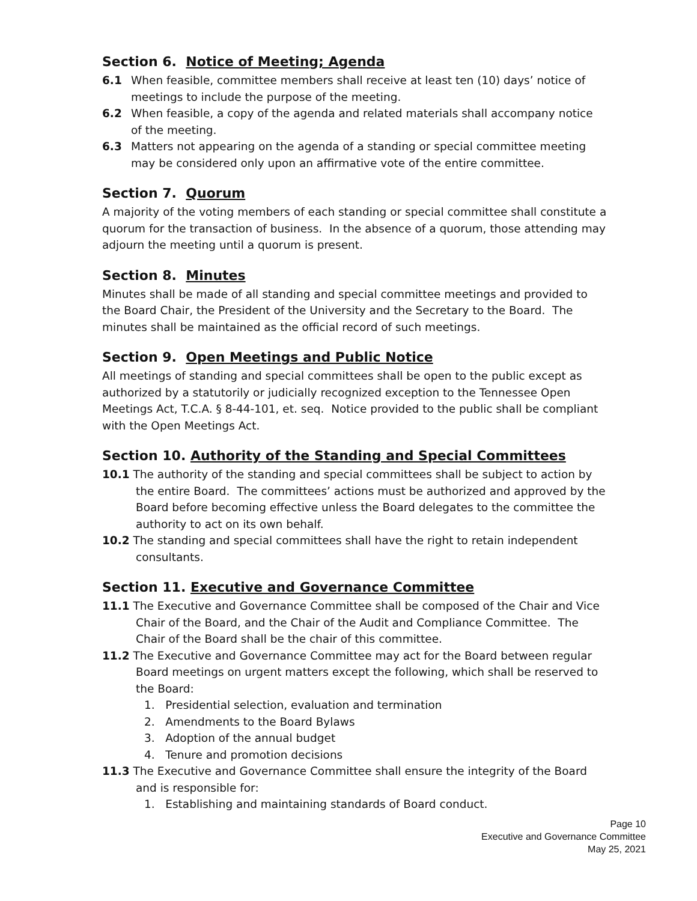Section 6. Notice of Meeting; Agenda
6.1 When feasible, committee members shall receive at least ten (10) days’ notice of meetings to include the purpose of the meeting.
6.2 When feasible, a copy of the agenda and related materials shall accompany notice of the meeting.
6.3 Matters not appearing on the agenda of a standing or special committee meeting may be considered only upon an affirmative vote of the entire committee.
Section 7. Quorum
A majority of the voting members of each standing or special committee shall constitute a quorum for the transaction of business. In the absence of a quorum, those attending may adjourn the meeting until a quorum is present.
Section 8. Minutes
Minutes shall be made of all standing and special committee meetings and provided to the Board Chair, the President of the University and the Secretary to the Board. The minutes shall be maintained as the official record of such meetings.
Section 9. Open Meetings and Public Notice
All meetings of standing and special committees shall be open to the public except as authorized by a statutorily or judicially recognized exception to the Tennessee Open Meetings Act, T.C.A. § 8-44-101, et. seq. Notice provided to the public shall be compliant with the Open Meetings Act.
Section 10. Authority of the Standing and Special Committees
10.1 The authority of the standing and special committees shall be subject to action by the entire Board. The committees’ actions must be authorized and approved by the Board before becoming effective unless the Board delegates to the committee the authority to act on its own behalf.
10.2 The standing and special committees shall have the right to retain independent consultants.
Section 11. Executive and Governance Committee
11.1 The Executive and Governance Committee shall be composed of the Chair and Vice Chair of the Board, and the Chair of the Audit and Compliance Committee. The Chair of the Board shall be the chair of this committee.
11.2 The Executive and Governance Committee may act for the Board between regular Board meetings on urgent matters except the following, which shall be reserved to the Board:
1. Presidential selection, evaluation and termination
2. Amendments to the Board Bylaws
3. Adoption of the annual budget
4. Tenure and promotion decisions
11.3 The Executive and Governance Committee shall ensure the integrity of the Board and is responsible for:
1. Establishing and maintaining standards of Board conduct.
Page 10
Executive and Governance Committee
May 25, 2021